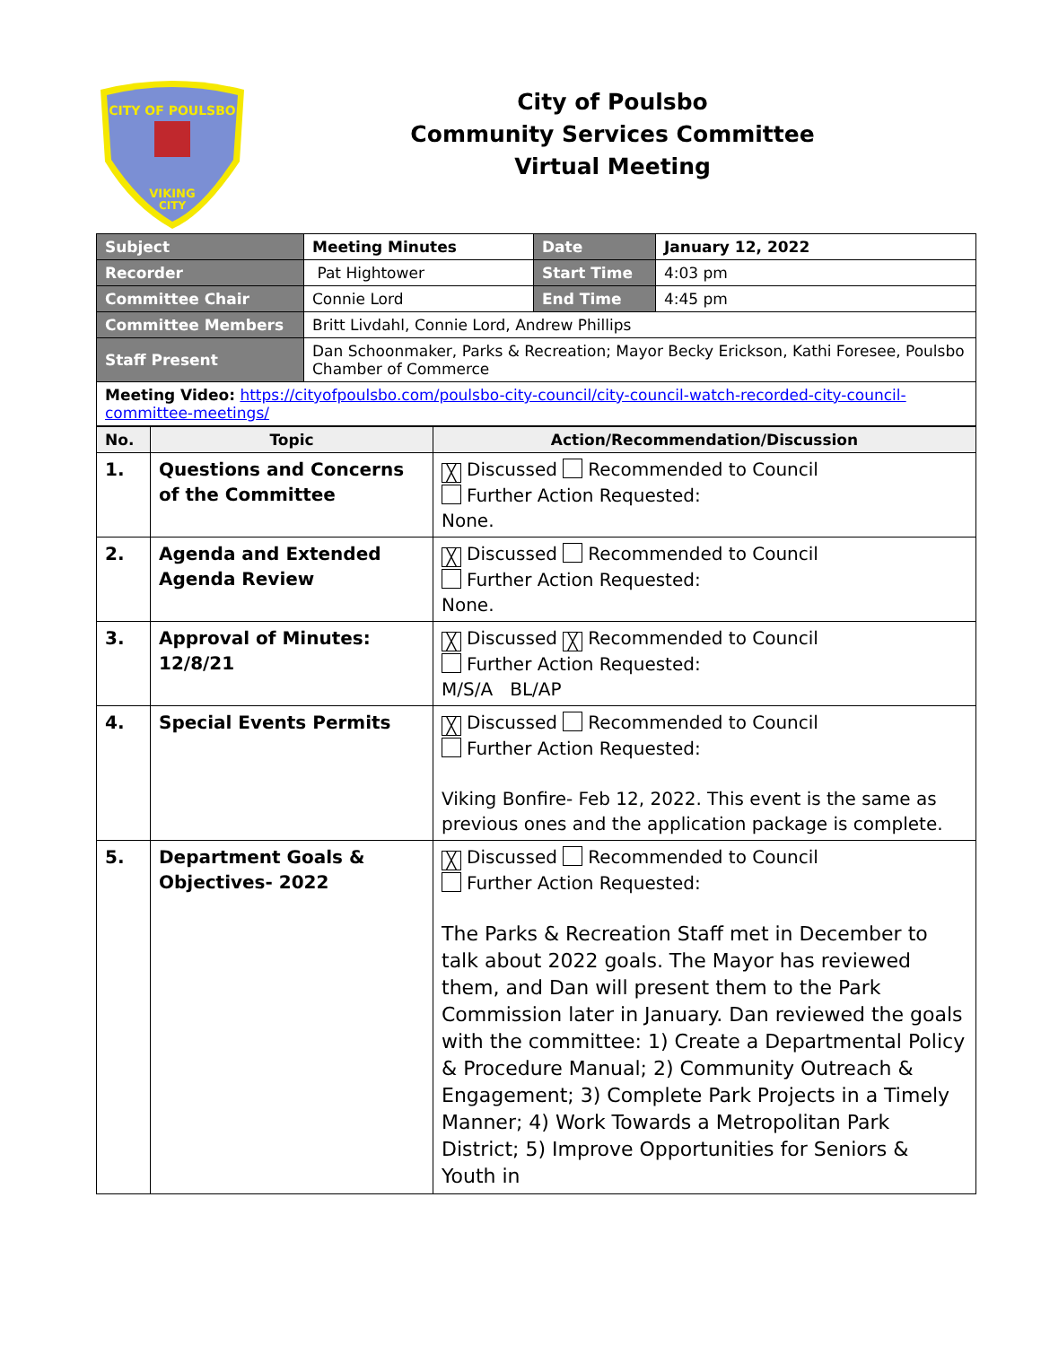CITY OF POULSBO
VIKING
CITY
City of Poulsbo
Community Services Committee
Virtual Meeting
| Subject | Meeting Minutes | Date | January 12, 2022 |
| Recorder | Pat Hightower | Start Time | 4:03 pm |
| Committee Chair | Connie Lord | End Time | 4:45 pm |
| Committee Members | Britt Livdahl, Connie Lord, Andrew Phillips | | |
| Staff Present | Dan Schoonmaker, Parks & Recreation; Mayor Becky Erickson, Kathi Foresee, Poulsbo Chamber of Commerce | | |
| Meeting Video: https://cityofpoulsbo.com/poulsbo-city-council/city-council-watch-recorded-city-council-committee-meetings/ | | | |
| No. | Topic | Action/Recommendation/Discussion |
| --- | --- | --- |
| 1. | Questions and Concerns of the Committee | ╳ Discussed Recommended to Council Further Action Requested: None. |
| 2. | Agenda and Extended Agenda Review | ╳ Discussed Recommended to Council Further Action Requested: None. |
| 3. | Approval of Minutes: 12/8/21 | ╳ Discussed ╳ Recommended to Council Further Action Requested: M/S/A BL/AP |
| 4. | Special Events Permits | ╳ Discussed Recommended to Council Further Action Requested: Viking Bonfire- Feb 12, 2022. This event is the same as previous ones and the application package is complete. |
| 5. | Department Goals & Objectives- 2022 | ╳ Discussed Recommended to Council Further Action Requested: The Parks & Recreation Staff met in December to talk about 2022 goals. The Mayor has reviewed them, and Dan will present them to the Park Commission later in January. Dan reviewed the goals with the committee: 1) Create a Departmental Policy & Procedure Manual; 2) Community Outreach & Engagement; 3) Complete Park Projects in a Timely Manner; 4) Work Towards a Metropolitan Park District; 5) Improve Opportunities for Seniors & Youth in |